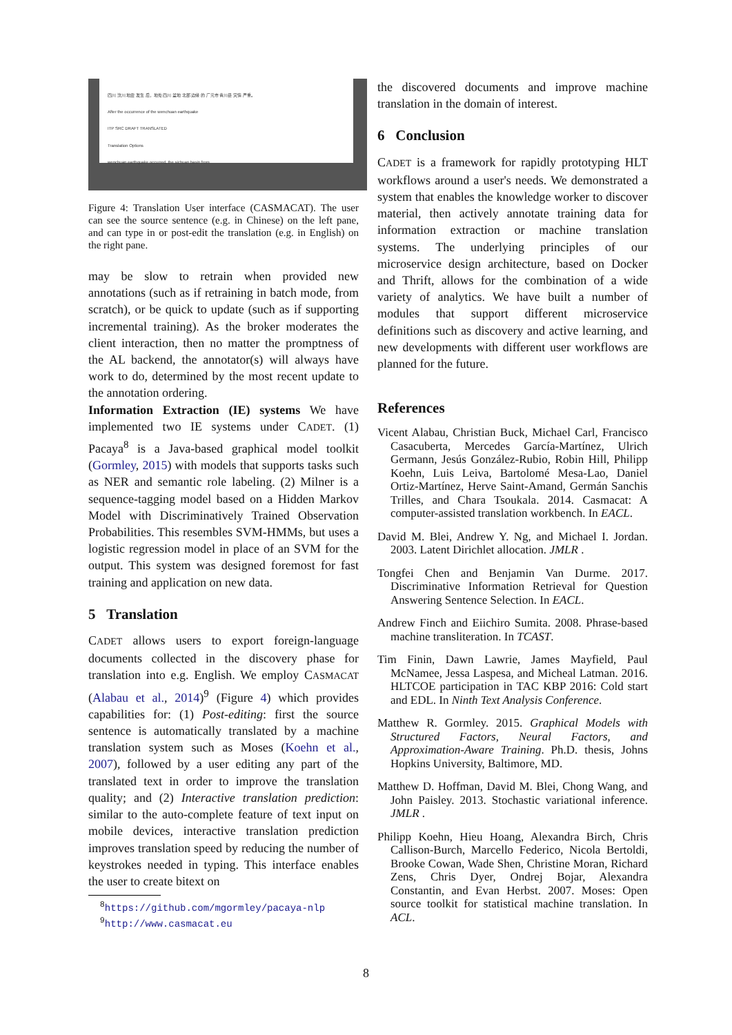四川 汶川 地震 发生 后，地处 四川 盆地 北部 边缘 的 广元市 青川县 灾情 严重。
After the occurrence of the wenchuan earthquake
ITP SRC DRAFT TRANSLATED
Translation Options
wenchuan earthquake occurred, the sichuan basin from
Figure 4: Translation User interface (CASMACAT). The user can see the source sentence (e.g. in Chinese) on the left pane, and can type in or post-edit the translation (e.g. in English) on the right pane.
may be slow to retrain when provided new annotations (such as if retraining in batch mode, from scratch), or be quick to update (such as if supporting incremental training). As the broker moderates the client interaction, then no matter the promptness of the AL backend, the annotator(s) will always have work to do, determined by the most recent update to the annotation ordering.
Information Extraction (IE) systems We have implemented two IE systems under CADET. (1) Pacaya<sup>8</sup> is a Java-based graphical model toolkit (Gormley, 2015) with models that supports tasks such as NER and semantic role labeling. (2) Milner is a sequence-tagging model based on a Hidden Markov Model with Discriminatively Trained Observation Probabilities. This resembles SVM-HMMs, but uses a logistic regression model in place of an SVM for the output. This system was designed foremost for fast training and application on new data.
5 Translation
CADET allows users to export foreign-language documents collected in the discovery phase for translation into e.g. English. We employ CASMACAT (Alabau et al., 2014)<sup>9</sup> (Figure 4) which provides capabilities for: (1) Post-editing: first the source sentence is automatically translated by a machine translation system such as Moses (Koehn et al., 2007), followed by a user editing any part of the translated text in order to improve the translation quality; and (2) Interactive translation prediction: similar to the auto-complete feature of text input on mobile devices, interactive translation prediction improves translation speed by reducing the number of keystrokes needed in typing. This interface enables the user to create bitext on
<sup>8</sup> https://github.com/mgormley/pacaya-nlp
<sup>9</sup> http://www.casmacat.eu
the discovered documents and improve machine translation in the domain of interest.
6 Conclusion
CADET is a framework for rapidly prototyping HLT workflows around a user's needs. We demonstrated a system that enables the knowledge worker to discover material, then actively annotate training data for information extraction or machine translation systems. The underlying principles of our microservice design architecture, based on Docker and Thrift, allows for the combination of a wide variety of analytics. We have built a number of modules that support different microservice definitions such as discovery and active learning, and new developments with different user workflows are planned for the future.
References
Vicent Alabau, Christian Buck, Michael Carl, Francisco Casacuberta, Mercedes García-Martínez, Ulrich Germann, Jesús González-Rubio, Robin Hill, Philipp Koehn, Luis Leiva, Bartolomé Mesa-Lao, Daniel Ortiz-Martínez, Herve Saint-Amand, Germán Sanchis Trilles, and Chara Tsoukala. 2014. Casmacat: A computer-assisted translation workbench. In EACL.
David M. Blei, Andrew Y. Ng, and Michael I. Jordan. 2003. Latent Dirichlet allocation. JMLR .
Tongfei Chen and Benjamin Van Durme. 2017. Discriminative Information Retrieval for Question Answering Sentence Selection. In EACL.
Andrew Finch and Eiichiro Sumita. 2008. Phrase-based machine transliteration. In TCAST.
Tim Finin, Dawn Lawrie, James Mayfield, Paul McNamee, Jessa Laspesa, and Micheal Latman. 2016. HLTCOE participation in TAC KBP 2016: Cold start and EDL. In Ninth Text Analysis Conference.
Matthew R. Gormley. 2015. Graphical Models with Structured Factors, Neural Factors, and Approximation-Aware Training. Ph.D. thesis, Johns Hopkins University, Baltimore, MD.
Matthew D. Hoffman, David M. Blei, Chong Wang, and John Paisley. 2013. Stochastic variational inference. JMLR .
Philipp Koehn, Hieu Hoang, Alexandra Birch, Chris Callison-Burch, Marcello Federico, Nicola Bertoldi, Brooke Cowan, Wade Shen, Christine Moran, Richard Zens, Chris Dyer, Ondrej Bojar, Alexandra Constantin, and Evan Herbst. 2007. Moses: Open source toolkit for statistical machine translation. In ACL.
8